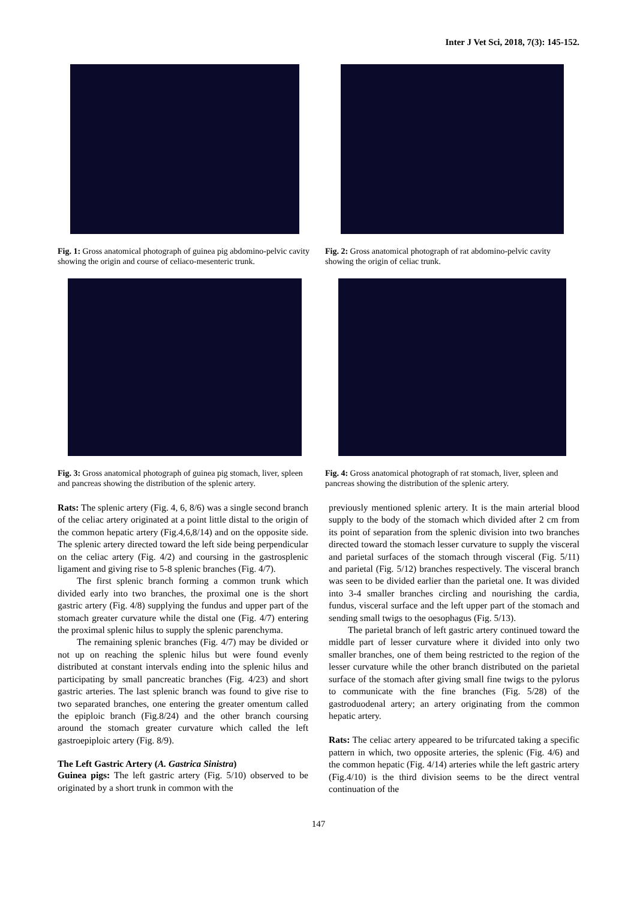Inter J Vet Sci, 2018, 7(3): 145-152.
Fig. 1: Gross anatomical photograph of guinea pig abdomino-pelvic cavity showing the origin and course of celiaco-mesenteric trunk.
Fig. 2: Gross anatomical photograph of rat abdomino-pelvic cavity showing the origin of celiac trunk.
Fig. 3: Gross anatomical photograph of guinea pig stomach, liver, spleen and pancreas showing the distribution of the splenic artery.
Fig. 4: Gross anatomical photograph of rat stomach, liver, spleen and pancreas showing the distribution of the splenic artery.
Rats: The splenic artery (Fig. 4, 6, 8/6) was a single second branch of the celiac artery originated at a point little distal to the origin of the common hepatic artery (Fig.4,6,8/14) and on the opposite side. The splenic artery directed toward the left side being perpendicular on the celiac artery (Fig. 4/2) and coursing in the gastrosplenic ligament and giving rise to 5-8 splenic branches (Fig. 4/7).
The first splenic branch forming a common trunk which divided early into two branches, the proximal one is the short gastric artery (Fig. 4/8) supplying the fundus and upper part of the stomach greater curvature while the distal one (Fig. 4/7) entering the proximal splenic hilus to supply the splenic parenchyma.
The remaining splenic branches (Fig. 4/7) may be divided or not up on reaching the splenic hilus but were found evenly distributed at constant intervals ending into the splenic hilus and participating by small pancreatic branches (Fig. 4/23) and short gastric arteries. The last splenic branch was found to give rise to two separated branches, one entering the greater omentum called the epiploic branch (Fig.8/24) and the other branch coursing around the stomach greater curvature which called the left gastroepiploic artery (Fig. 8/9).
The Left Gastric Artery (A. Gastrica Sinistra)
Guinea pigs: The left gastric artery (Fig. 5/10) observed to be originated by a short trunk in common with the
previously mentioned splenic artery. It is the main arterial blood supply to the body of the stomach which divided after 2 cm from its point of separation from the splenic division into two branches directed toward the stomach lesser curvature to supply the visceral and parietal surfaces of the stomach through visceral (Fig. 5/11) and parietal (Fig. 5/12) branches respectively. The visceral branch was seen to be divided earlier than the parietal one. It was divided into 3-4 smaller branches circling and nourishing the cardia, fundus, visceral surface and the left upper part of the stomach and sending small twigs to the oesophagus (Fig. 5/13).
The parietal branch of left gastric artery continued toward the middle part of lesser curvature where it divided into only two smaller branches, one of them being restricted to the region of the lesser curvature while the other branch distributed on the parietal surface of the stomach after giving small fine twigs to the pylorus to communicate with the fine branches (Fig. 5/28) of the gastroduodenal artery; an artery originating from the common hepatic artery.
Rats: The celiac artery appeared to be trifurcated taking a specific pattern in which, two opposite arteries, the splenic (Fig. 4/6) and the common hepatic (Fig. 4/14) arteries while the left gastric artery (Fig.4/10) is the third division seems to be the direct ventral continuation of the
147